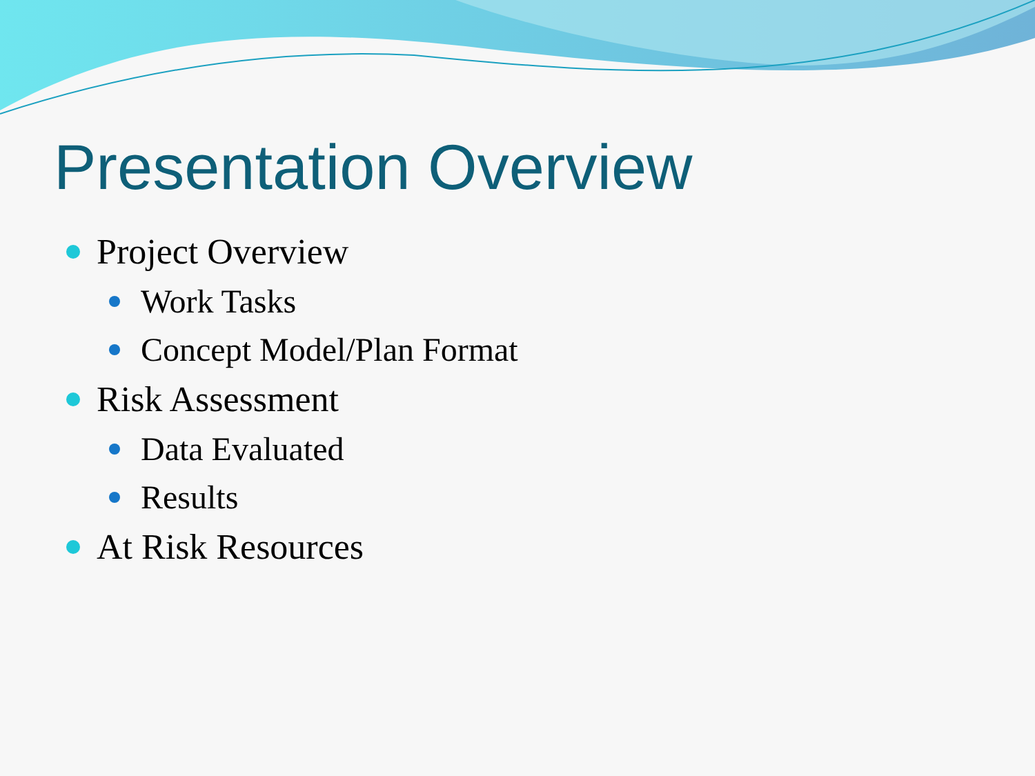Presentation Overview
Project Overview
Work Tasks
Concept Model/Plan Format
Risk Assessment
Data Evaluated
Results
At Risk Resources